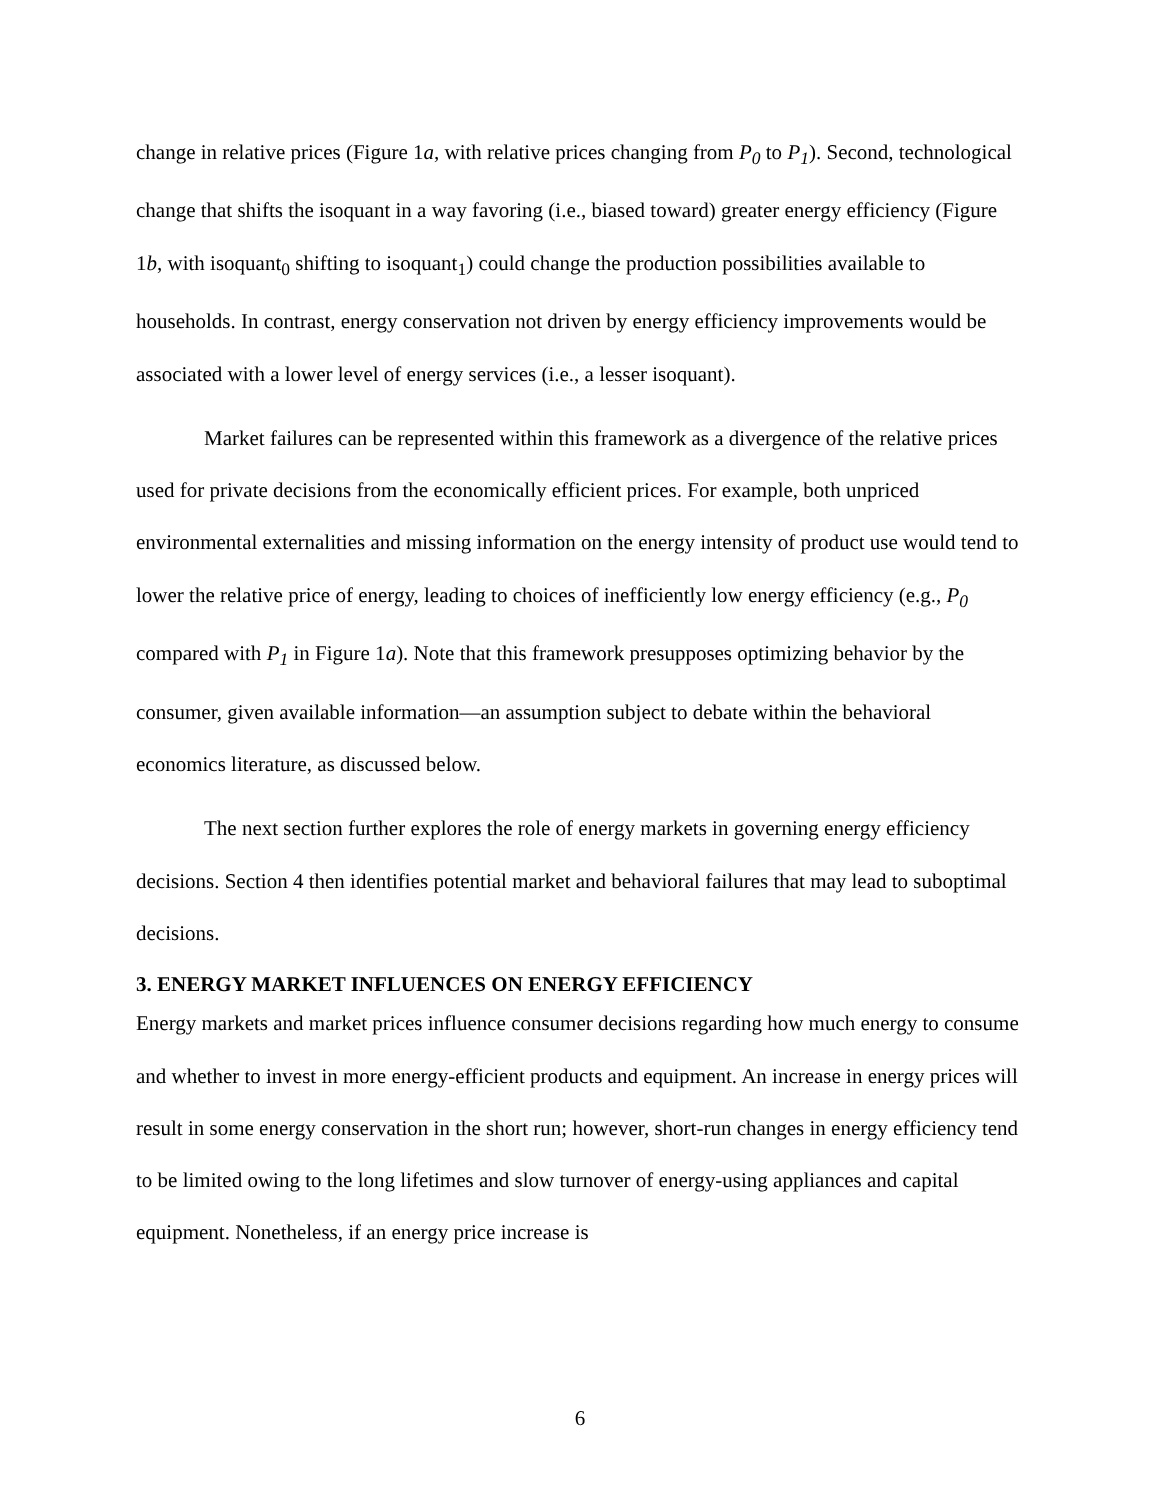change in relative prices (Figure 1a, with relative prices changing from P<sub>0</sub> to P<sub>1</sub>). Second, technological change that shifts the isoquant in a way favoring (i.e., biased toward) greater energy efficiency (Figure 1b, with isoquant<sub>0</sub> shifting to isoquant<sub>1</sub>) could change the production possibilities available to households. In contrast, energy conservation not driven by energy efficiency improvements would be associated with a lower level of energy services (i.e., a lesser isoquant).
Market failures can be represented within this framework as a divergence of the relative prices used for private decisions from the economically efficient prices. For example, both unpriced environmental externalities and missing information on the energy intensity of product use would tend to lower the relative price of energy, leading to choices of inefficiently low energy efficiency (e.g., P<sub>0</sub> compared with P<sub>1</sub> in Figure 1a). Note that this framework presupposes optimizing behavior by the consumer, given available information—an assumption subject to debate within the behavioral economics literature, as discussed below.
The next section further explores the role of energy markets in governing energy efficiency decisions. Section 4 then identifies potential market and behavioral failures that may lead to suboptimal decisions.
3. ENERGY MARKET INFLUENCES ON ENERGY EFFICIENCY
Energy markets and market prices influence consumer decisions regarding how much energy to consume and whether to invest in more energy-efficient products and equipment. An increase in energy prices will result in some energy conservation in the short run; however, short-run changes in energy efficiency tend to be limited owing to the long lifetimes and slow turnover of energy-using appliances and capital equipment. Nonetheless, if an energy price increase is
6